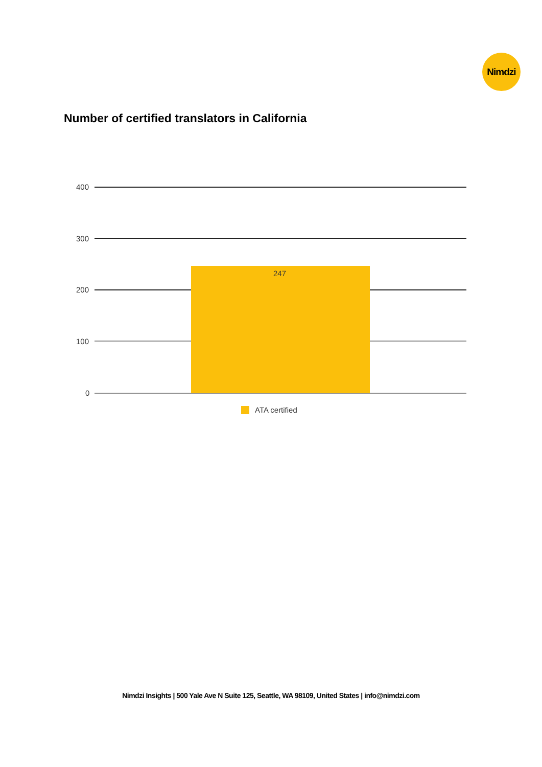Nimdzi
Number of certified translators in California
400
300
200
100
0
247
ATA certified
Nimdzi Insights | 500 Yale Ave N Suite 125, Seattle, WA 98109, United States | info@nimdzi.com